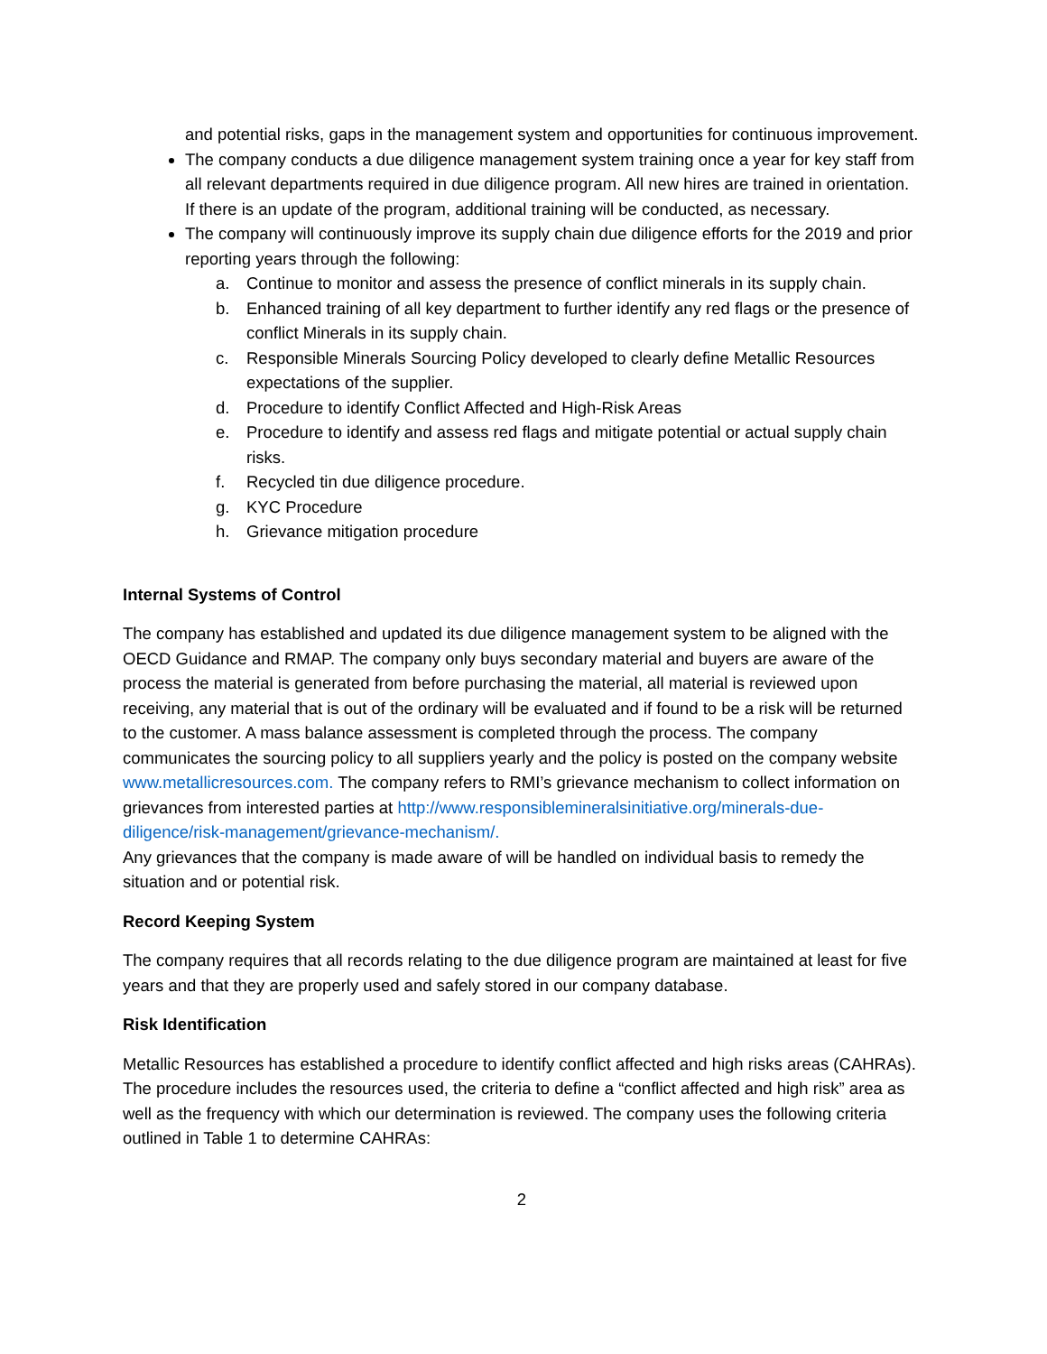and potential risks, gaps in the management system and opportunities for continuous improvement.
The company conducts a due diligence management system training once a year for key staff from all relevant departments required in due diligence program. All new hires are trained in orientation. If there is an update of the program, additional training will be conducted, as necessary.
The company will continuously improve its supply chain due diligence efforts for the 2019 and prior reporting years through the following:
a. Continue to monitor and assess the presence of conflict minerals in its supply chain.
b. Enhanced training of all key department to further identify any red flags or the presence of conflict Minerals in its supply chain.
c. Responsible Minerals Sourcing Policy developed to clearly define Metallic Resources expectations of the supplier.
d. Procedure to identify Conflict Affected and High-Risk Areas
e. Procedure to identify and assess red flags and mitigate potential or actual supply chain risks.
f. Recycled tin due diligence procedure.
g. KYC Procedure
h. Grievance mitigation procedure
Internal Systems of Control
The company has established and updated its due diligence management system to be aligned with the OECD Guidance and RMAP. The company only buys secondary material and buyers are aware of the process the material is generated from before purchasing the material, all material is reviewed upon receiving, any material that is out of the ordinary will be evaluated and if found to be a risk will be returned to the customer. A mass balance assessment is completed through the process. The company communicates the sourcing policy to all suppliers yearly and the policy is posted on the company website www.metallicresources.com. The company refers to RMI’s grievance mechanism to collect information on grievances from interested parties at http://www.responsiblemineralsinitiative.org/minerals-due-diligence/risk-management/grievance-mechanism/.
Any grievances that the company is made aware of will be handled on individual basis to remedy the situation and or potential risk.
Record Keeping System
The company requires that all records relating to the due diligence program are maintained at least for five years and that they are properly used and safely stored in our company database.
Risk Identification
Metallic Resources has established a procedure to identify conflict affected and high risks areas (CAHRAs). The procedure includes the resources used, the criteria to define a “conflict affected and high risk” area as well as the frequency with which our determination is reviewed. The company uses the following criteria outlined in Table 1 to determine CAHRAs:
2